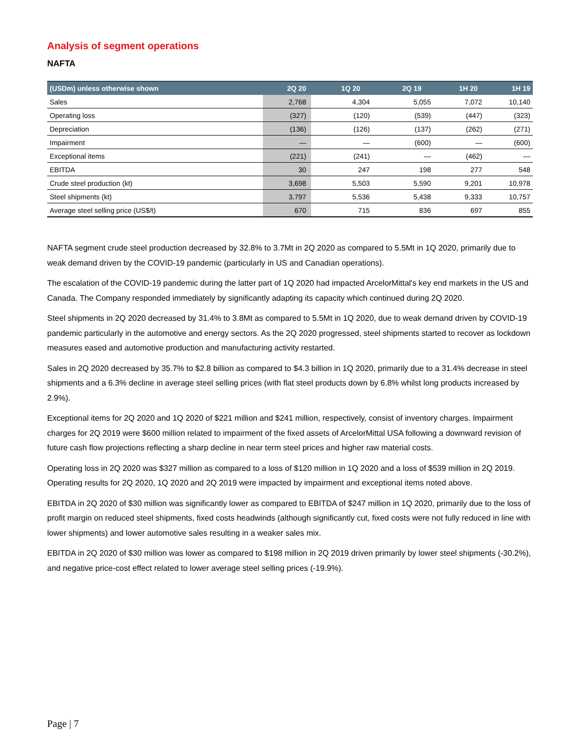Analysis of segment operations
NAFTA
| (USDm) unless otherwise shown | 2Q 20 | 1Q 20 | 2Q 19 | 1H 20 | 1H 19 |
| --- | --- | --- | --- | --- | --- |
| Sales | 2,768 | 4,304 | 5,055 | 7,072 | 10,140 |
| Operating loss | (327) | (120) | (539) | (447) | (323) |
| Depreciation | (136) | (126) | (137) | (262) | (271) |
| Impairment | — | — | (600) | — | (600) |
| Exceptional items | (221) | (241) | — | (462) | — |
| EBITDA | 30 | 247 | 198 | 277 | 548 |
| Crude steel production (kt) | 3,698 | 5,503 | 5,590 | 9,201 | 10,978 |
| Steel shipments (kt) | 3,797 | 5,536 | 5,438 | 9,333 | 10,757 |
| Average steel selling price (US$/t) | 670 | 715 | 836 | 697 | 855 |
NAFTA segment crude steel production decreased by 32.8% to 3.7Mt in 2Q 2020 as compared to 5.5Mt in 1Q 2020, primarily due to weak demand driven by the COVID-19 pandemic (particularly in US and Canadian operations).
The escalation of the COVID-19 pandemic during the latter part of 1Q 2020 had impacted ArcelorMittal's key end markets in the US and Canada. The Company responded immediately by significantly adapting its capacity which continued during 2Q 2020.
Steel shipments in 2Q 2020 decreased by 31.4% to 3.8Mt as compared to 5.5Mt in 1Q 2020, due to weak demand driven by COVID-19 pandemic particularly in the automotive and energy sectors. As the 2Q 2020 progressed, steel shipments started to recover as lockdown measures eased and automotive production and manufacturing activity restarted.
Sales in 2Q 2020 decreased by 35.7% to $2.8 billion as compared to $4.3 billion in 1Q 2020, primarily due to a 31.4% decrease in steel shipments and a 6.3% decline in average steel selling prices (with flat steel products down by 6.8% whilst long products increased by 2.9%).
Exceptional items for 2Q 2020 and 1Q 2020 of $221 million and $241 million, respectively, consist of inventory charges. Impairment charges for 2Q 2019 were $600 million related to impairment of the fixed assets of ArcelorMittal USA following a downward revision of future cash flow projections reflecting a sharp decline in near term steel prices and higher raw material costs.
Operating loss in 2Q 2020 was $327 million as compared to a loss of $120 million in 1Q 2020 and a loss of $539 million in 2Q 2019. Operating results for 2Q 2020, 1Q 2020 and 2Q 2019 were impacted by impairment and exceptional items noted above.
EBITDA in 2Q 2020 of $30 million was significantly lower as compared to EBITDA of $247 million in 1Q 2020, primarily due to the loss of profit margin on reduced steel shipments, fixed costs headwinds (although significantly cut, fixed costs were not fully reduced in line with lower shipments) and lower automotive sales resulting in a weaker sales mix.
EBITDA in 2Q 2020 of $30 million was lower as compared to $198 million in 2Q 2019 driven primarily by lower steel shipments (-30.2%), and negative price-cost effect related to lower average steel selling prices (-19.9%).
Page | 7